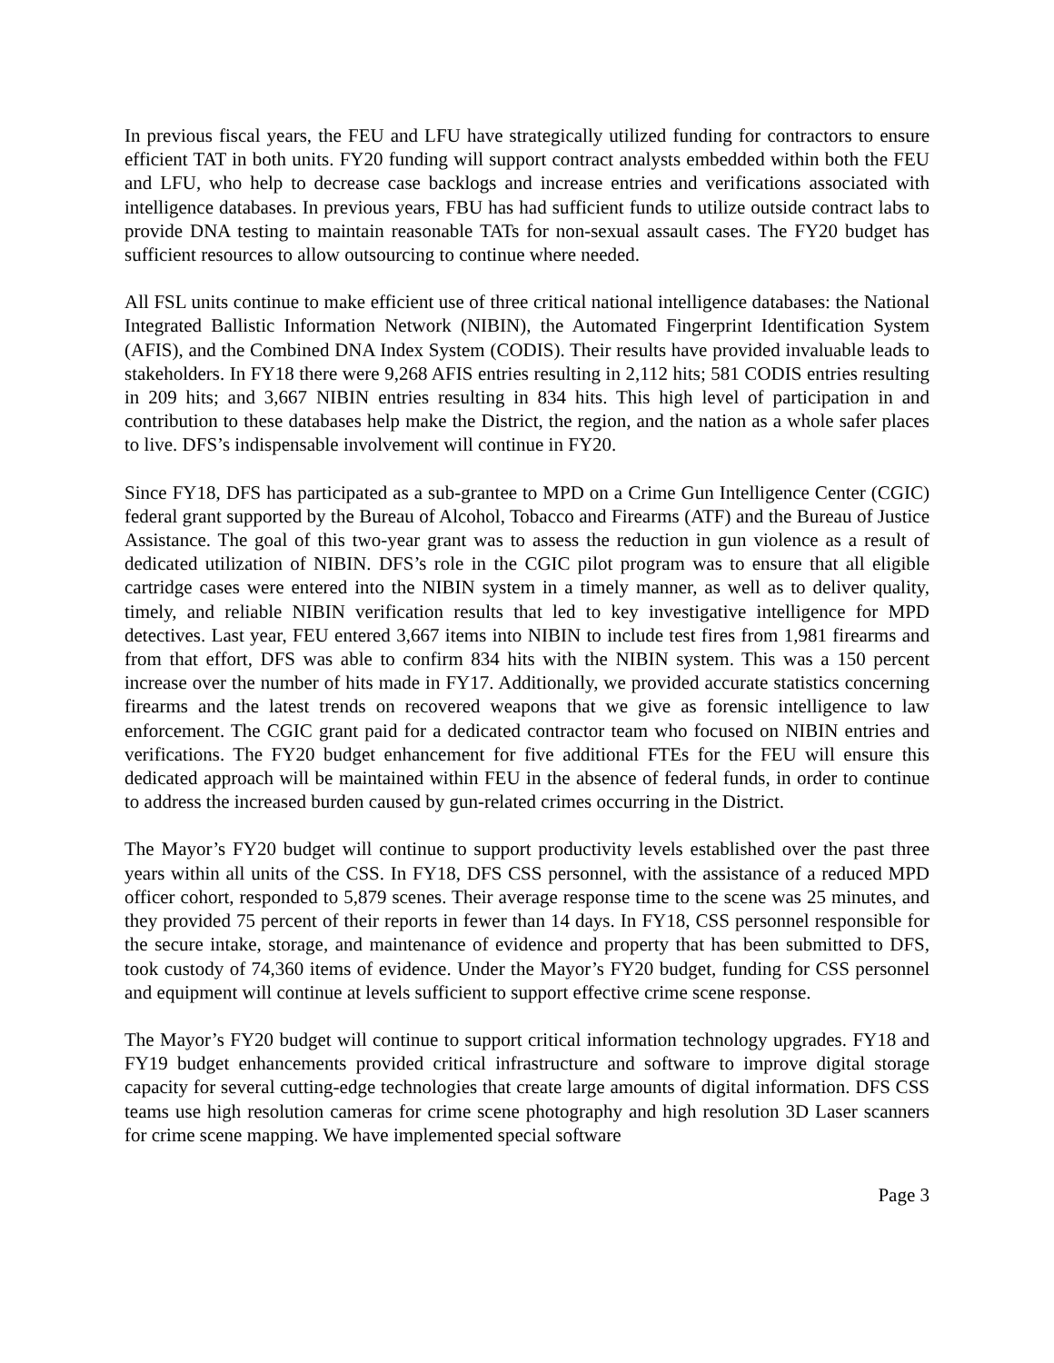In previous fiscal years, the FEU and LFU have strategically utilized funding for contractors to ensure efficient TAT in both units. FY20 funding will support contract analysts embedded within both the FEU and LFU, who help to decrease case backlogs and increase entries and verifications associated with intelligence databases. In previous years, FBU has had sufficient funds to utilize outside contract labs to provide DNA testing to maintain reasonable TATs for non-sexual assault cases. The FY20 budget has sufficient resources to allow outsourcing to continue where needed.
All FSL units continue to make efficient use of three critical national intelligence databases: the National Integrated Ballistic Information Network (NIBIN), the Automated Fingerprint Identification System (AFIS), and the Combined DNA Index System (CODIS). Their results have provided invaluable leads to stakeholders. In FY18 there were 9,268 AFIS entries resulting in 2,112 hits; 581 CODIS entries resulting in 209 hits; and 3,667 NIBIN entries resulting in 834 hits. This high level of participation in and contribution to these databases help make the District, the region, and the nation as a whole safer places to live. DFS’s indispensable involvement will continue in FY20.
Since FY18, DFS has participated as a sub-grantee to MPD on a Crime Gun Intelligence Center (CGIC) federal grant supported by the Bureau of Alcohol, Tobacco and Firearms (ATF) and the Bureau of Justice Assistance. The goal of this two-year grant was to assess the reduction in gun violence as a result of dedicated utilization of NIBIN. DFS’s role in the CGIC pilot program was to ensure that all eligible cartridge cases were entered into the NIBIN system in a timely manner, as well as to deliver quality, timely, and reliable NIBIN verification results that led to key investigative intelligence for MPD detectives. Last year, FEU entered 3,667 items into NIBIN to include test fires from 1,981 firearms and from that effort, DFS was able to confirm 834 hits with the NIBIN system. This was a 150 percent increase over the number of hits made in FY17. Additionally, we provided accurate statistics concerning firearms and the latest trends on recovered weapons that we give as forensic intelligence to law enforcement. The CGIC grant paid for a dedicated contractor team who focused on NIBIN entries and verifications. The FY20 budget enhancement for five additional FTEs for the FEU will ensure this dedicated approach will be maintained within FEU in the absence of federal funds, in order to continue to address the increased burden caused by gun-related crimes occurring in the District.
The Mayor’s FY20 budget will continue to support productivity levels established over the past three years within all units of the CSS. In FY18, DFS CSS personnel, with the assistance of a reduced MPD officer cohort, responded to 5,879 scenes. Their average response time to the scene was 25 minutes, and they provided 75 percent of their reports in fewer than 14 days. In FY18, CSS personnel responsible for the secure intake, storage, and maintenance of evidence and property that has been submitted to DFS, took custody of 74,360 items of evidence. Under the Mayor’s FY20 budget, funding for CSS personnel and equipment will continue at levels sufficient to support effective crime scene response.
The Mayor’s FY20 budget will continue to support critical information technology upgrades. FY18 and FY19 budget enhancements provided critical infrastructure and software to improve digital storage capacity for several cutting-edge technologies that create large amounts of digital information. DFS CSS teams use high resolution cameras for crime scene photography and high resolution 3D Laser scanners for crime scene mapping. We have implemented special software
Page 3